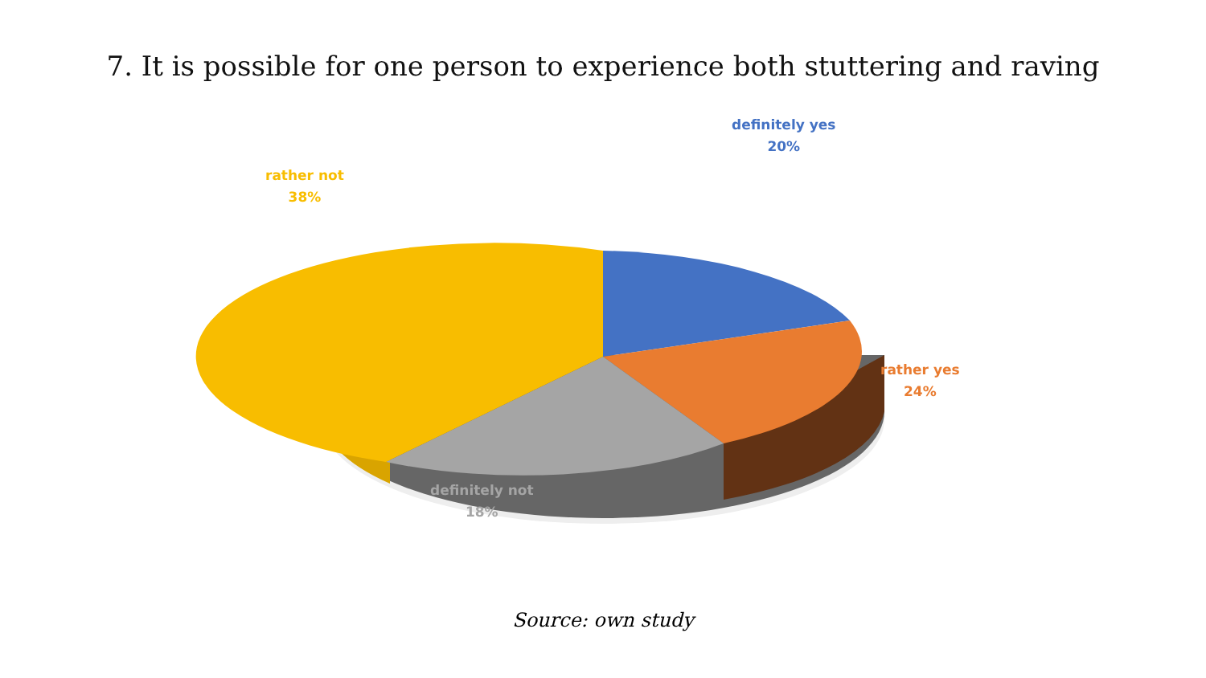7. It is possible for one person to experience both stuttering and raving
definitely yes
20%
rather not
38%
rather yes
24%
definitely not
18%
Source: own study